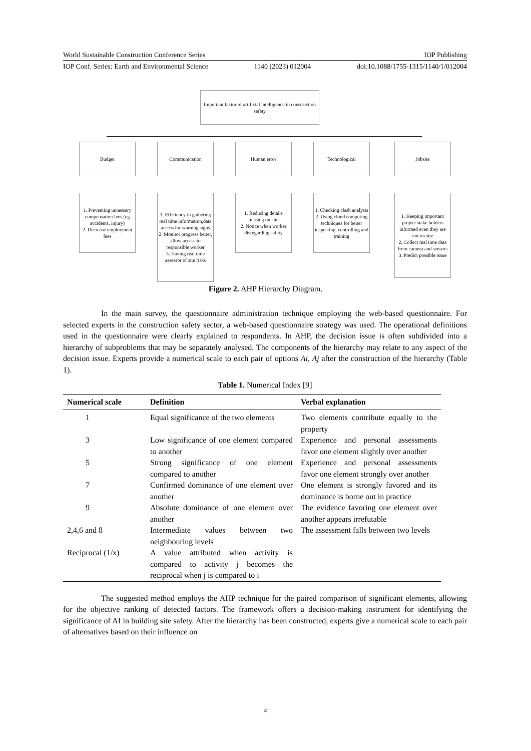World Sustainable Construction Conference Series IOP Publishing
IOP Conf. Series: Earth and Environmental Science 1140 (2023) 012004 doi:10.1088/1755-1315/1140/1/012004
Important factor of artificial intelligence in construction safety
Budget Communication Human error Technological Jobsite
1. Preventing unnessary compensation fees (eg accidents, injury)
2. Decrease employment fees
1. Efficiency in gathering real time information,data access for warning signs
2. Monitor progress better, allow access to responsible worker
3. Having real time assessor of site risks
1. Reducing details missing on site
2. Notice when worker disregarding safety
1. Checking clash analysis
2. Using cloud computing techniques for better inspecting, controlling and training
1. Keeping important project stake holders informed even they are not on site
2. Collect real time data from camera and sensors
3. Predict possible issue
Figure 2. AHP Hierarchy Diagram.
In the main survey, the questionnaire administration technique employing the web-based questionnaire. For selected experts in the construction safety sector, a web-based questionnaire strategy was used. The operational definitions used in the questionnaire were clearly explained to respondents. In AHP, the decision issue is often subdivided into a hierarchy of subproblems that may be separately analysed. The components of the hierarchy may relate to any aspect of the decision issue. Experts provide a numerical scale to each pair of options Ai, Aj after the construction of the hierarchy (Table 1).
Table 1. Numerical Index [9]
| Numerical scale | Definition | Verbal explanation |
| --- | --- | --- |
| 1 | Equal significance of the two elements | Two elements contribute equally to the property |
| 3 | Low significance of one element compared to another | Experience and personal assessments favor one element slightly over another |
| 5 | Strong significance of one element compared to another | Experience and personal assessments favor one element strongly over another |
| 7 | Confirmed dominance of one element over another | One element is strongly favored and its dominance is borne out in practice |
| 9 | Absolute dominance of one element over another | The evidence favoring one element over another appears irrefutable |
| 2,4,6 and 8 | Intermediate values between two neighbouring levels | The assessment falls between two levels |
| Reciprocal (1/x) | A value attributed when activity is compared to activity j becomes the reciprocal when j is compared to i | |
The suggested method employs the AHP technique for the paired comparison of significant elements, allowing for the objective ranking of detected factors. The framework offers a decision-making instrument for identifying the significance of AI in building site safety. After the hierarchy has been constructed, experts give a numerical scale to each pair of alternatives based on their influence on
4